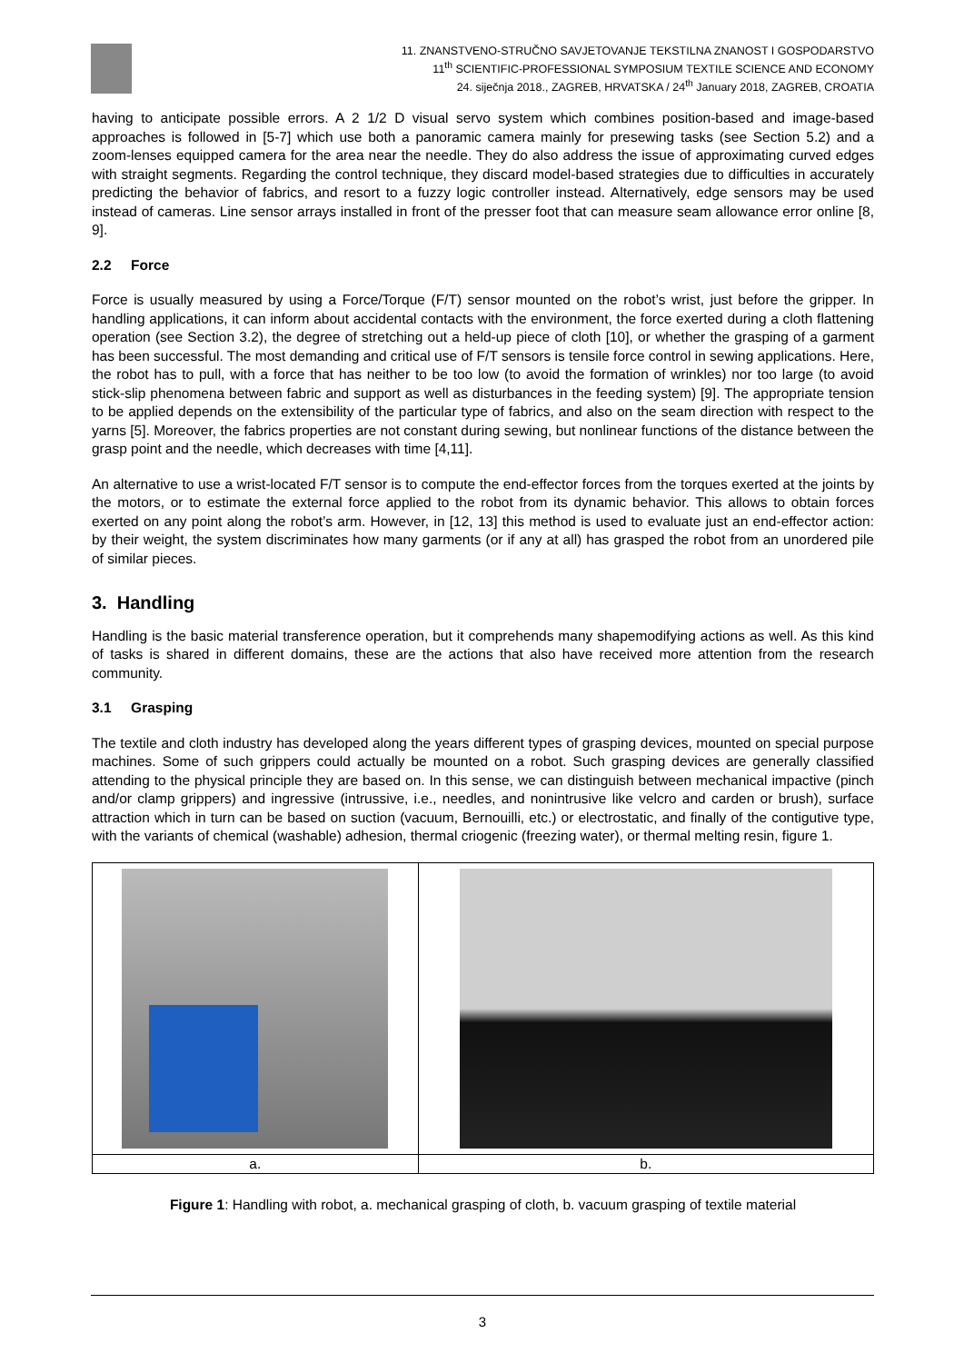11. ZNANSTVENO-STRUČNO SAVJETOVANJE TEKSTILNA ZNANOST I GOSPODARSTVO
11<sup>th</sup> SCIENTIFIC-PROFESSIONAL SYMPOSIUM TEXTILE SCIENCE AND ECONOMY
24. siječnja 2018., ZAGREB, HRVATSKA / 24<sup>th</sup> January 2018, ZAGREB, CROATIA
having to anticipate possible errors. A 2 1/2 D visual servo system which combines position-based and image-based approaches is followed in [5-7] which use both a panoramic camera mainly for presewing tasks (see Section 5.2) and a zoom-lenses equipped camera for the area near the needle. They do also address the issue of approximating curved edges with straight segments. Regarding the control technique, they discard model-based strategies due to difficulties in accurately predicting the behavior of fabrics, and resort to a fuzzy logic controller instead. Alternatively, edge sensors may be used instead of cameras. Line sensor arrays installed in front of the presser foot that can measure seam allowance error online [8, 9].
2.2 Force
Force is usually measured by using a Force/Torque (F/T) sensor mounted on the robot’s wrist, just before the gripper. In handling applications, it can inform about accidental contacts with the environment, the force exerted during a cloth flattening operation (see Section 3.2), the degree of stretching out a held-up piece of cloth [10], or whether the grasping of a garment has been successful. The most demanding and critical use of F/T sensors is tensile force control in sewing applications. Here, the robot has to pull, with a force that has neither to be too low (to avoid the formation of wrinkles) nor too large (to avoid stick-slip phenomena between fabric and support as well as disturbances in the feeding system) [9]. The appropriate tension to be applied depends on the extensibility of the particular type of fabrics, and also on the seam direction with respect to the yarns [5]. Moreover, the fabrics properties are not constant during sewing, but nonlinear functions of the distance between the grasp point and the needle, which decreases with time [4,11].
An alternative to use a wrist-located F/T sensor is to compute the end-effector forces from the torques exerted at the joints by the motors, or to estimate the external force applied to the robot from its dynamic behavior. This allows to obtain forces exerted on any point along the robot’s arm. However, in [12, 13] this method is used to evaluate just an end-effector action: by their weight, the system discriminates how many garments (or if any at all) has grasped the robot from an unordered pile of similar pieces.
3. Handling
Handling is the basic material transference operation, but it comprehends many shapemodifying actions as well. As this kind of tasks is shared in different domains, these are the actions that also have received more attention from the research community.
3.1 Grasping
The textile and cloth industry has developed along the years different types of grasping devices, mounted on special purpose machines. Some of such grippers could actually be mounted on a robot. Such grasping devices are generally classified attending to the physical principle they are based on. In this sense, we can distinguish between mechanical impactive (pinch and/or clamp grippers) and ingressive (intrussive, i.e., needles, and nonintrusive like velcro and carden or brush), surface attraction which in turn can be based on suction (vacuum, Bernouilli, etc.) or electrostatic, and finally of the contigutive type, with the variants of chemical (washable) adhesion, thermal criogenic (freezing water), or thermal melting resin, figure 1.
| a. | b. |
Figure 1: Handling with robot, a. mechanical grasping of cloth, b. vacuum grasping of textile material
3